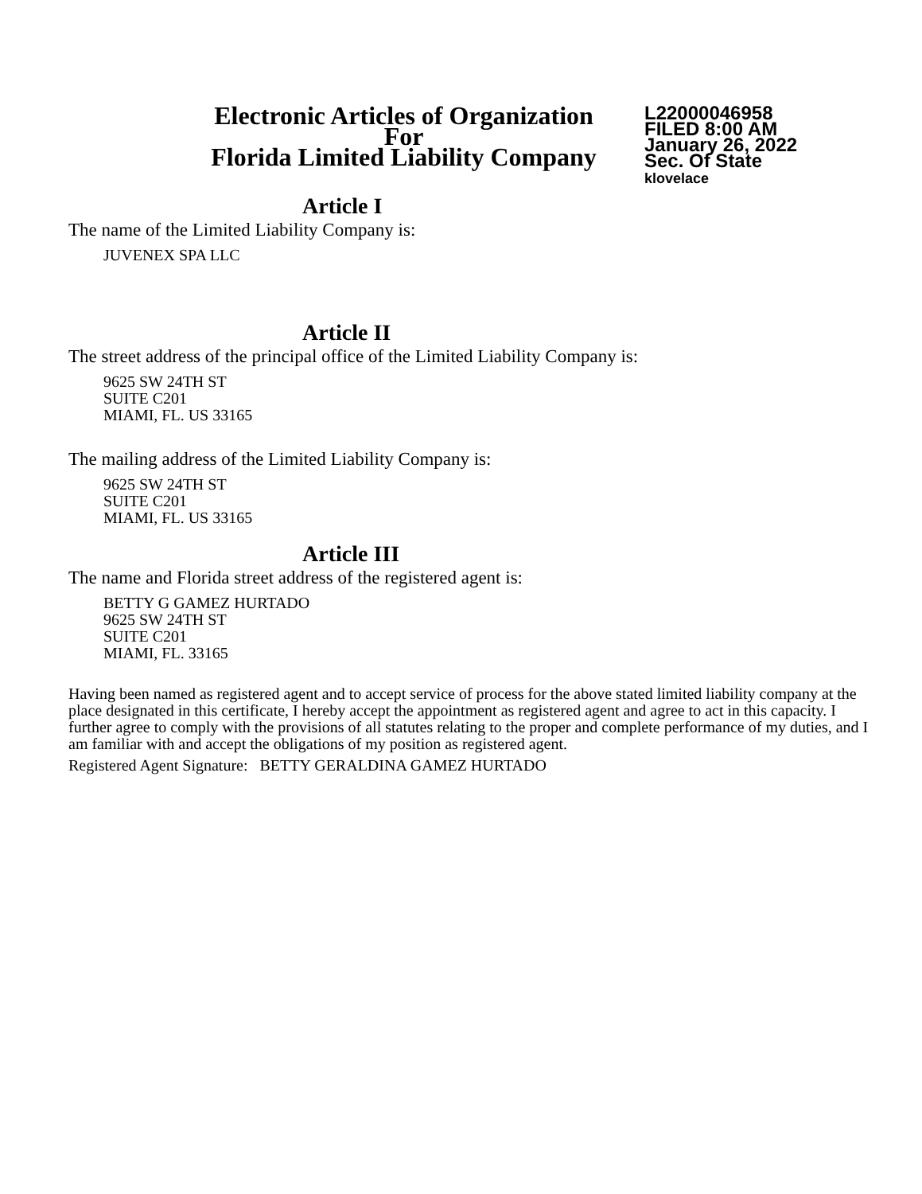Electronic Articles of Organization
For
Florida Limited Liability Company
L22000046958
FILED 8:00 AM
January 26, 2022
Sec. Of State
klovelace
Article I
The name of the Limited Liability Company is:
JUVENEX SPA LLC
Article II
The street address of the principal office of the Limited Liability Company is:
9625 SW 24TH ST
SUITE C201
MIAMI, FL. US 33165
The mailing address of the Limited Liability Company is:
9625 SW 24TH ST
SUITE C201
MIAMI, FL. US 33165
Article III
The name and Florida street address of the registered agent is:
BETTY G GAMEZ HURTADO
9625 SW 24TH ST
SUITE C201
MIAMI, FL. 33165
Having been named as registered agent and to accept service of process for the above stated limited liability company at the place designated in this certificate, I hereby accept the appointment as registered agent and agree to act in this capacity. I further agree to comply with the provisions of all statutes relating to the proper and complete performance of my duties, and I am familiar with and accept the obligations of my position as registered agent.
Registered Agent Signature: BETTY GERALDINA GAMEZ HURTADO